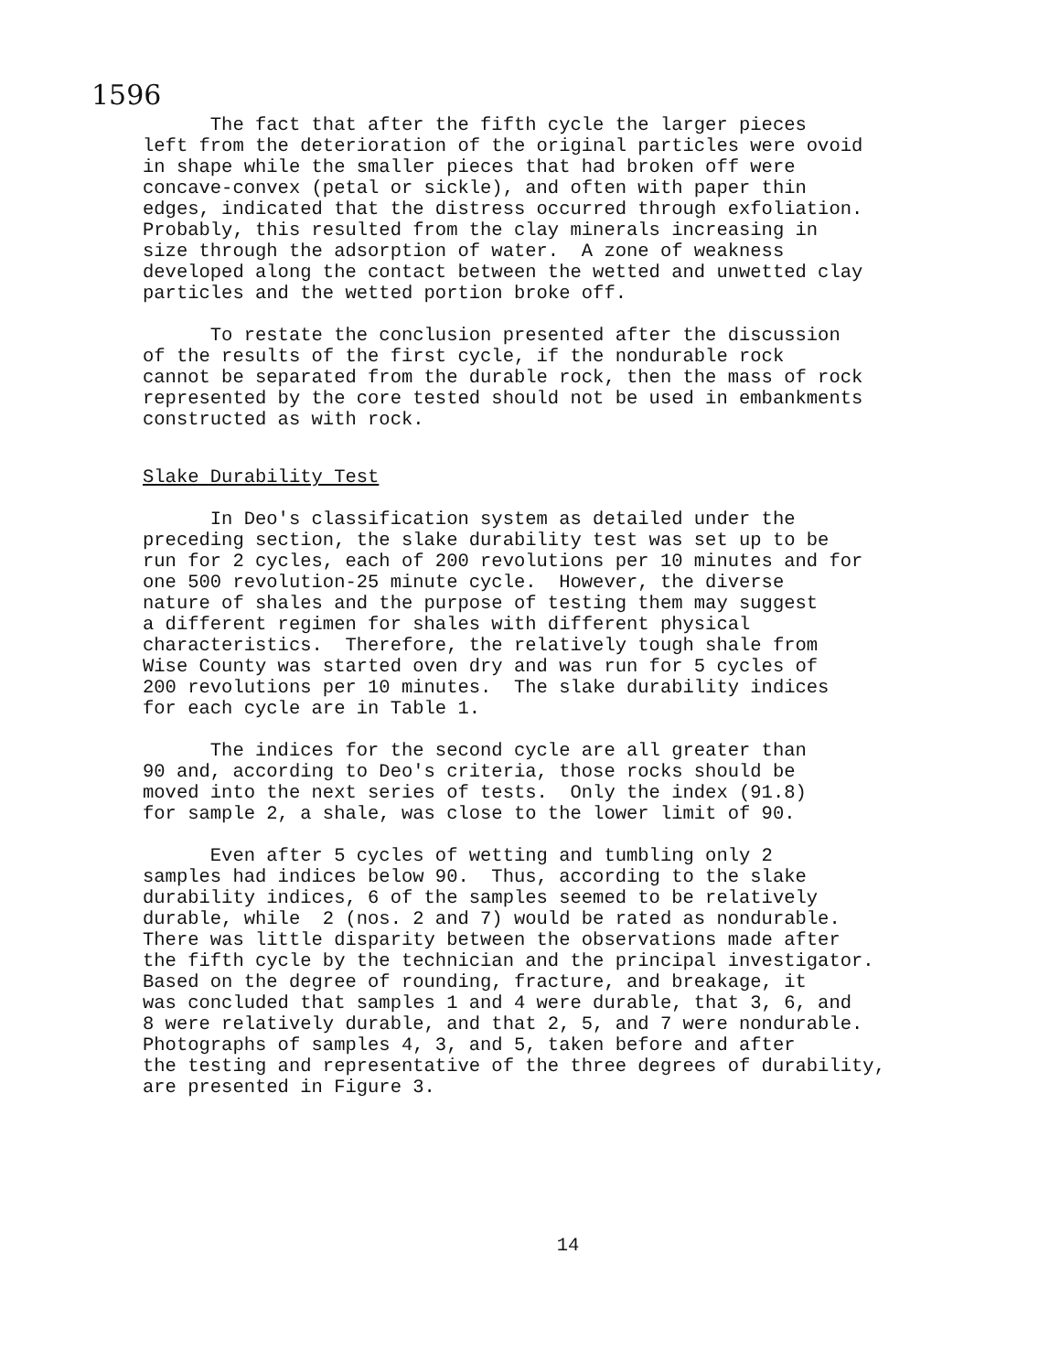1596
The fact that after the fifth cycle the larger pieces left from the deterioration of the original particles were ovoid in shape while the smaller pieces that had broken off were concave-convex (petal or sickle), and often with paper thin edges, indicated that the distress occurred through exfoliation. Probably, this resulted from the clay minerals increasing in size through the adsorption of water. A zone of weakness developed along the contact between the wetted and unwetted clay particles and the wetted portion broke off.
To restate the conclusion presented after the discussion of the results of the first cycle, if the nondurable rock cannot be separated from the durable rock, then the mass of rock represented by the core tested should not be used in embankments constructed as with rock.
Slake Durability Test
In Deo's classification system as detailed under the preceding section, the slake durability test was set up to be run for 2 cycles, each of 200 revolutions per 10 minutes and for one 500 revolution-25 minute cycle. However, the diverse nature of shales and the purpose of testing them may suggest a different regimen for shales with different physical characteristics. Therefore, the relatively tough shale from Wise County was started oven dry and was run for 5 cycles of 200 revolutions per 10 minutes. The slake durability indices for each cycle are in Table 1.
The indices for the second cycle are all greater than 90 and, according to Deo's criteria, those rocks should be moved into the next series of tests. Only the index (91.8) for sample 2, a shale, was close to the lower limit of 90.
Even after 5 cycles of wetting and tumbling only 2 samples had indices below 90. Thus, according to the slake durability indices, 6 of the samples seemed to be relatively durable, while 2 (nos. 2 and 7) would be rated as nondurable. There was little disparity between the observations made after the fifth cycle by the technician and the principal investigator. Based on the degree of rounding, fracture, and breakage, it was concluded that samples 1 and 4 were durable, that 3, 6, and 8 were relatively durable, and that 2, 5, and 7 were nondurable. Photographs of samples 4, 3, and 5, taken before and after the testing and representative of the three degrees of durability, are presented in Figure 3.
14